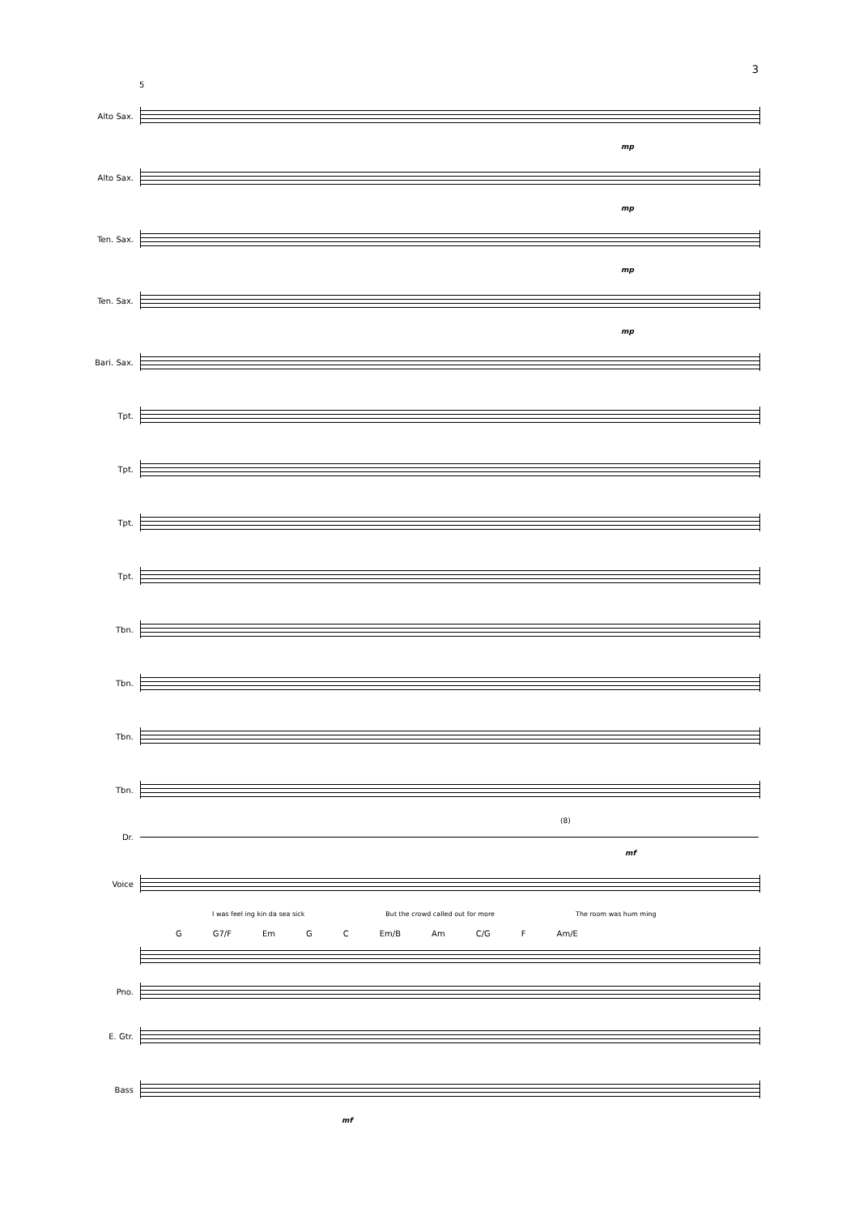3
5
Alto Sax.
mp
Alto Sax.
mp
Ten. Sax.
mp
Ten. Sax.
mp
Bari. Sax.
Tpt.
Tpt.
Tpt.
Tpt.
Tbn.
Tbn.
Tbn.
Tbn.
(8)
Dr.
mf
Voice
I was feel ing kin da sea sick But the crowd called out for more The room was hum ming
G G7/F Em G C Em/B Am C/G F Am/E
Pno.
E. Gtr.
Bass
mf